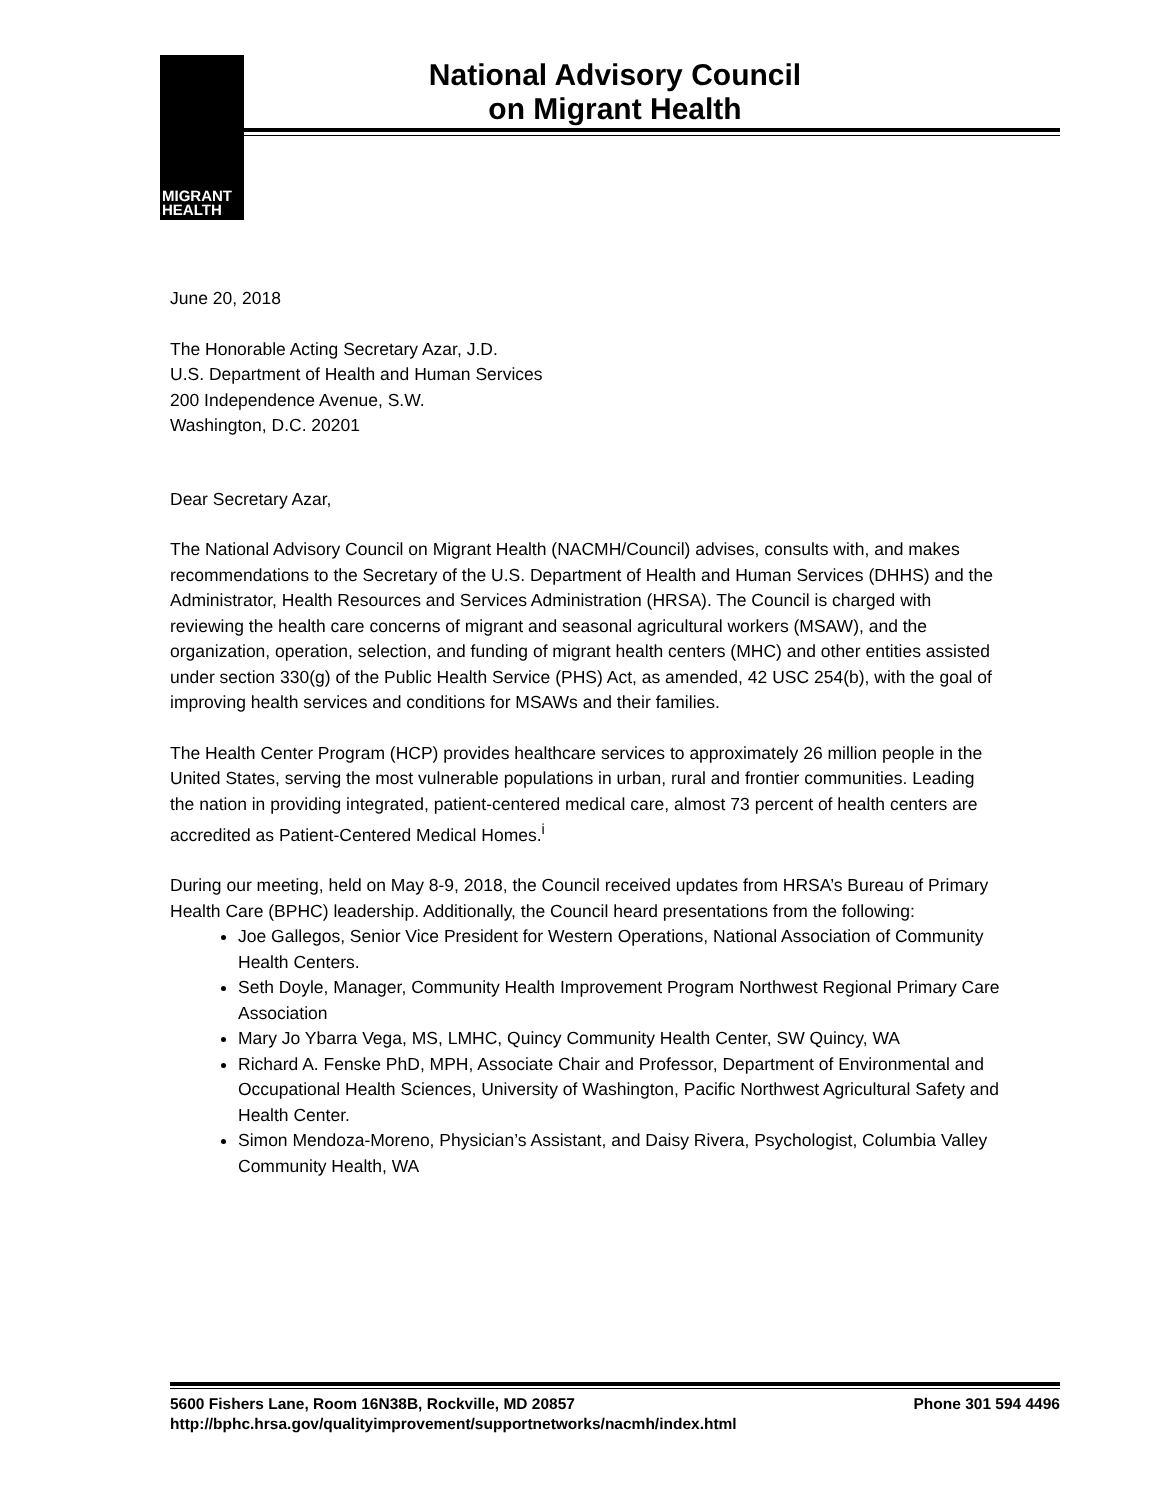MIGRANT
HEALTH
National Advisory Council
on Migrant Health
June 20, 2018
The Honorable Acting Secretary Azar, J.D.
U.S. Department of Health and Human Services
200 Independence Avenue, S.W.
Washington, D.C. 20201
Dear Secretary Azar,
The National Advisory Council on Migrant Health (NACMH/Council) advises, consults with, and makes recommendations to the Secretary of the U.S. Department of Health and Human Services (DHHS) and the Administrator, Health Resources and Services Administration (HRSA). The Council is charged with reviewing the health care concerns of migrant and seasonal agricultural workers (MSAW), and the organization, operation, selection, and funding of migrant health centers (MHC) and other entities assisted under section 330(g) of the Public Health Service (PHS) Act, as amended, 42 USC 254(b), with the goal of improving health services and conditions for MSAWs and their families.
The Health Center Program (HCP) provides healthcare services to approximately 26 million people in the United States, serving the most vulnerable populations in urban, rural and frontier communities. Leading the nation in providing integrated, patient-centered medical care, almost 73 percent of health centers are accredited as Patient-Centered Medical Homes.<sup>i</sup>
During our meeting, held on May 8-9, 2018, the Council received updates from HRSA’s Bureau of Primary Health Care (BPHC) leadership. Additionally, the Council heard presentations from the following:
Joe Gallegos, Senior Vice President for Western Operations, National Association of Community Health Centers.
Seth Doyle, Manager, Community Health Improvement Program Northwest Regional Primary Care Association
Mary Jo Ybarra Vega, MS, LMHC, Quincy Community Health Center, SW Quincy, WA
Richard A. Fenske PhD, MPH, Associate Chair and Professor, Department of Environmental and Occupational Health Sciences, University of Washington, Pacific Northwest Agricultural Safety and Health Center.
Simon Mendoza-Moreno, Physician’s Assistant, and Daisy Rivera, Psychologist, Columbia Valley Community Health, WA
5600 Fishers Lane, Room 16N38B, Rockville, MD 20857 Phone 301 594 4496
http://bphc.hrsa.gov/qualityimprovement/supportnetworks/nacmh/index.html